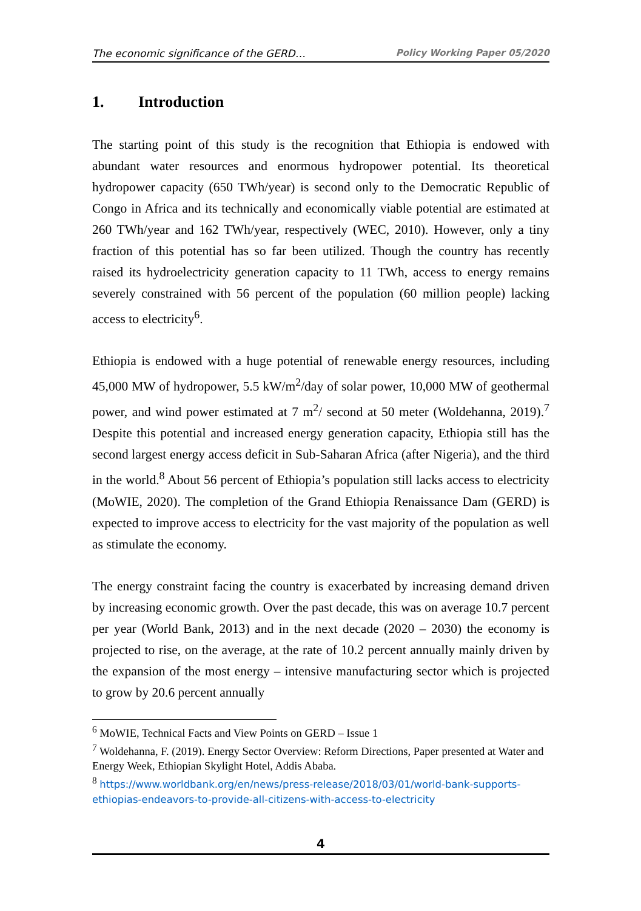The economic significance of the GERD… Policy Working Paper 05/2020
1. Introduction
The starting point of this study is the recognition that Ethiopia is endowed with abundant water resources and enormous hydropower potential. Its theoretical hydropower capacity (650 TWh/year) is second only to the Democratic Republic of Congo in Africa and its technically and economically viable potential are estimated at 260 TWh/year and 162 TWh/year, respectively (WEC, 2010). However, only a tiny fraction of this potential has so far been utilized. Though the country has recently raised its hydroelectricity generation capacity to 11 TWh, access to energy remains severely constrained with 56 percent of the population (60 million people) lacking access to electricity<sup>6</sup>.
Ethiopia is endowed with a huge potential of renewable energy resources, including 45,000 MW of hydropower, 5.5 kW/m<sup>2</sup>/day of solar power, 10,000 MW of geothermal power, and wind power estimated at 7 m<sup>2</sup>/ second at 50 meter (Woldehanna, 2019).<sup>7</sup> Despite this potential and increased energy generation capacity, Ethiopia still has the second largest energy access deficit in Sub-Saharan Africa (after Nigeria), and the third in the world.<sup>8</sup> About 56 percent of Ethiopia’s population still lacks access to electricity (MoWIE, 2020). The completion of the Grand Ethiopia Renaissance Dam (GERD) is expected to improve access to electricity for the vast majority of the population as well as stimulate the economy.
The energy constraint facing the country is exacerbated by increasing demand driven by increasing economic growth. Over the past decade, this was on average 10.7 percent per year (World Bank, 2013) and in the next decade (2020 – 2030) the economy is projected to rise, on the average, at the rate of 10.2 percent annually mainly driven by the expansion of the most energy – intensive manufacturing sector which is projected to grow by 20.6 percent annually
<sup>6</sup> MoWIE, Technical Facts and View Points on GERD – Issue 1
<sup>7</sup> Woldehanna, F. (2019). Energy Sector Overview: Reform Directions, Paper presented at Water and Energy Week, Ethiopian Skylight Hotel, Addis Ababa.
<sup>8</sup> https://www.worldbank.org/en/news/press-release/2018/03/01/world-bank-supports-ethiopias-endeavors-to-provide-all-citizens-with-access-to-electricity
4